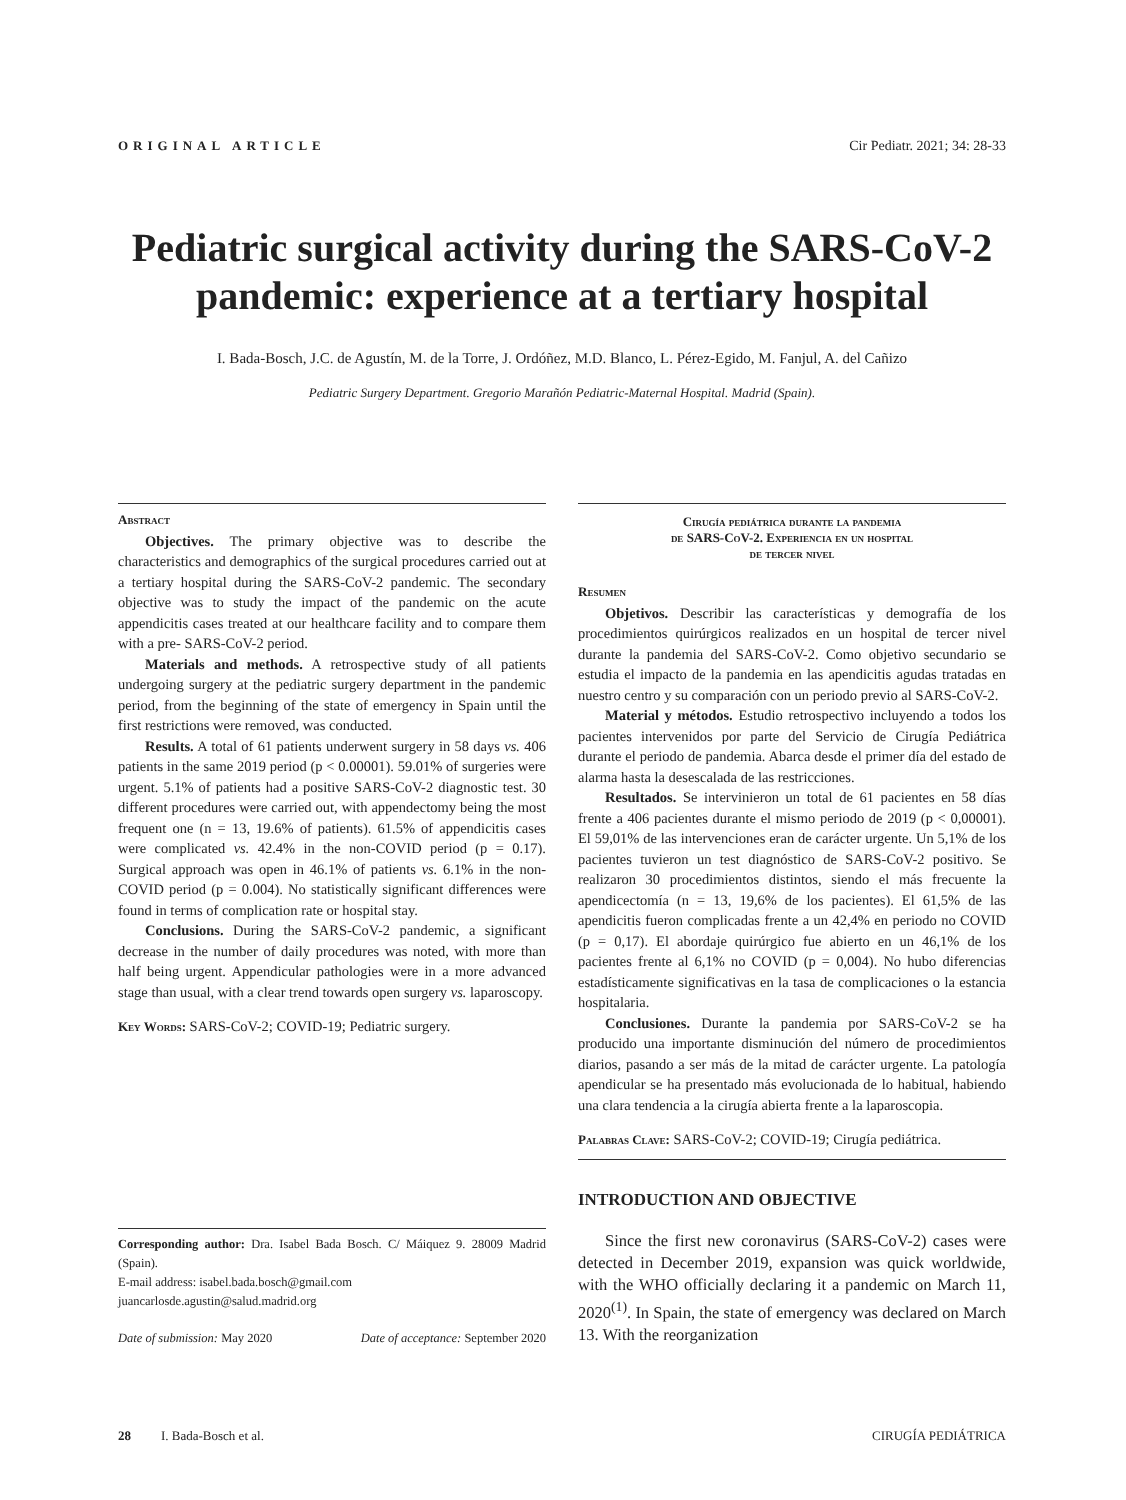ORIGINAL ARTICLE Cir Pediatr. 2021; 34: 28-33
Pediatric surgical activity during the SARS-CoV-2
pandemic: experience at a tertiary hospital
I. Bada-Bosch, J.C. de Agustín, M. de la Torre, J. Ordóñez, M.D. Blanco, L. Pérez-Egido, M. Fanjul, A. del Cañizo
Pediatric Surgery Department. Gregorio Marañón Pediatric-Maternal Hospital. Madrid (Spain).
Abstract
Objectives. The primary objective was to describe the characteristics and demographics of the surgical procedures carried out at a tertiary hospital during the SARS-CoV-2 pandemic. The secondary objective was to study the impact of the pandemic on the acute appendicitis cases treated at our healthcare facility and to compare them with a pre- SARS-CoV-2 period.
Materials and methods. A retrospective study of all patients undergoing surgery at the pediatric surgery department in the pandemic period, from the beginning of the state of emergency in Spain until the first restrictions were removed, was conducted.
Results. A total of 61 patients underwent surgery in 58 days vs. 406 patients in the same 2019 period (p < 0.00001). 59.01% of surgeries were urgent. 5.1% of patients had a positive SARS-CoV-2 diagnostic test. 30 different procedures were carried out, with appendectomy being the most frequent one (n = 13, 19.6% of patients). 61.5% of appendicitis cases were complicated vs. 42.4% in the non-COVID period (p = 0.17). Surgical approach was open in 46.1% of patients vs. 6.1% in the non-COVID period (p = 0.004). No statistically significant differences were found in terms of complication rate or hospital stay.
Conclusions. During the SARS-CoV-2 pandemic, a significant decrease in the number of daily procedures was noted, with more than half being urgent. Appendicular pathologies were in a more advanced stage than usual, with a clear trend towards open surgery vs. laparoscopy.
Key Words: SARS-CoV-2; COVID-19; Pediatric surgery.
Corresponding author: Dra. Isabel Bada Bosch. C/ Máiquez 9. 28009 Madrid (Spain).
E-mail address: isabel.bada.bosch@gmail.com
juancarlosde.agustin@salud.madrid.org
Date of submission: May 2020 Date of acceptance: September 2020
Cirugía pediátrica durante la pandemia
de SARS-CoV-2. Experiencia en un hospital
de tercer nivel
Resumen
Objetivos. Describir las características y demografía de los procedimientos quirúrgicos realizados en un hospital de tercer nivel durante la pandemia del SARS-CoV-2. Como objetivo secundario se estudia el impacto de la pandemia en las apendicitis agudas tratadas en nuestro centro y su comparación con un periodo previo al SARS-CoV-2.
Material y métodos. Estudio retrospectivo incluyendo a todos los pacientes intervenidos por parte del Servicio de Cirugía Pediátrica durante el periodo de pandemia. Abarca desde el primer día del estado de alarma hasta la desescalada de las restricciones.
Resultados. Se intervinieron un total de 61 pacientes en 58 días frente a 406 pacientes durante el mismo periodo de 2019 (p < 0,00001). El 59,01% de las intervenciones eran de carácter urgente. Un 5,1% de los pacientes tuvieron un test diagnóstico de SARS-CoV-2 positivo. Se realizaron 30 procedimientos distintos, siendo el más frecuente la apendicectomía (n = 13, 19,6% de los pacientes). El 61,5% de las apendicitis fueron complicadas frente a un 42,4% en periodo no COVID (p = 0,17). El abordaje quirúrgico fue abierto en un 46,1% de los pacientes frente al 6,1% no COVID (p = 0,004). No hubo diferencias estadísticamente significativas en la tasa de complicaciones o la estancia hospitalaria.
Conclusiones. Durante la pandemia por SARS-CoV-2 se ha producido una importante disminución del número de procedimientos diarios, pasando a ser más de la mitad de carácter urgente. La patología apendicular se ha presentado más evolucionada de lo habitual, habiendo una clara tendencia a la cirugía abierta frente a la laparoscopia.
Palabras Clave: SARS-CoV-2; COVID-19; Cirugía pediátrica.
INTRODUCTION AND OBJECTIVE
Since the first new coronavirus (SARS-CoV-2) cases were detected in December 2019, expansion was quick worldwide, with the WHO officially declaring it a pandemic on March 11, 2020<sup>(1)</sup>. In Spain, the state of emergency was declared on March 13. With the reorganization
28 I. Bada-Bosch et al. CIRUGÍA PEDIÁTRICA